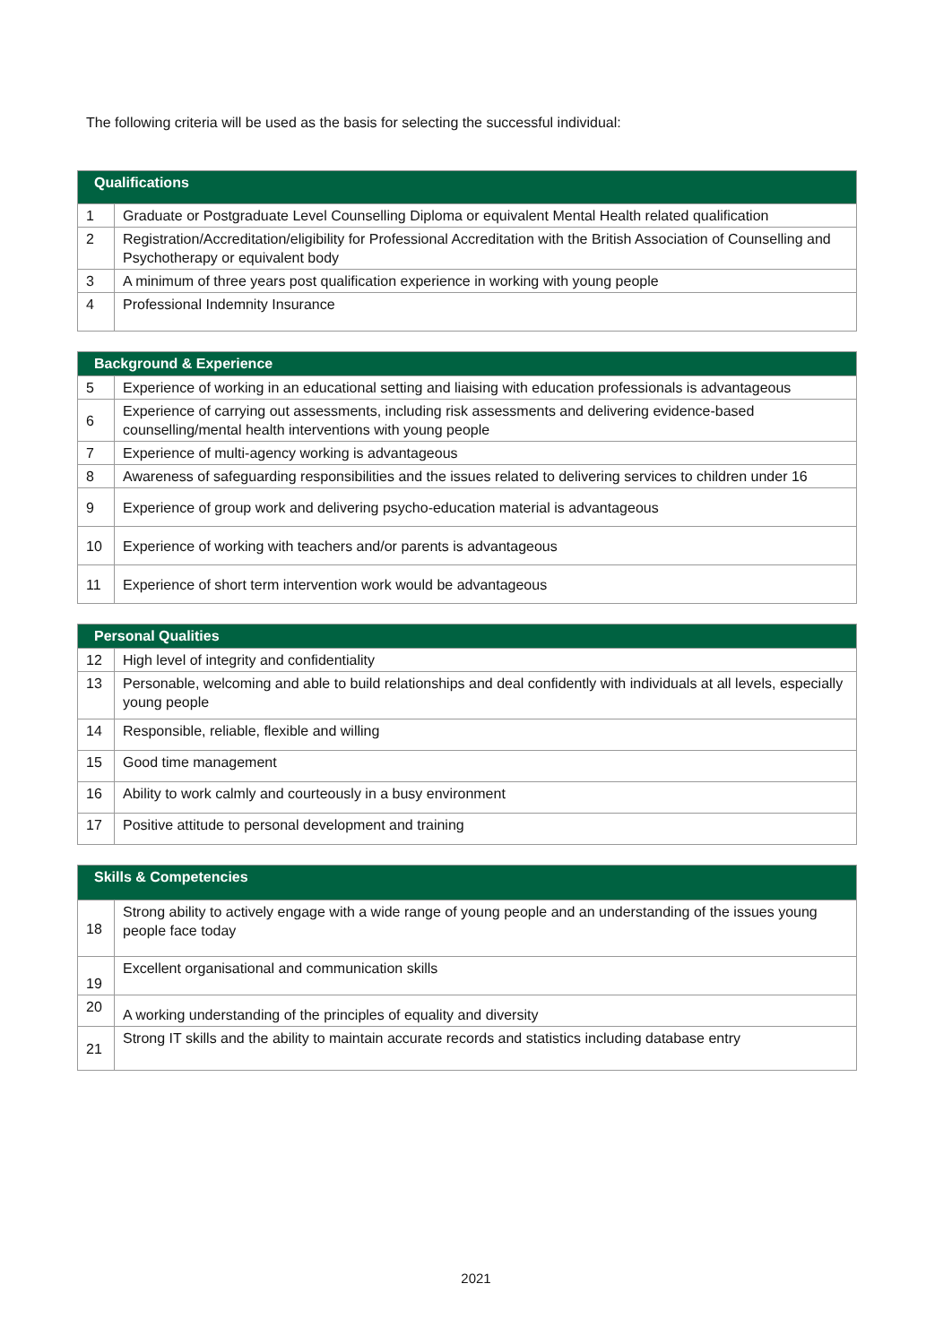The following criteria will be used as the basis for selecting the successful individual:
| Qualifications | |
| --- | --- |
| 1 | Graduate or Postgraduate Level Counselling Diploma or equivalent Mental Health related qualification |
| 2 | Registration/Accreditation/eligibility for Professional Accreditation with the British Association of Counselling and Psychotherapy or equivalent body |
| 3 | A minimum of three years post qualification experience in working with young people |
| 4 | Professional Indemnity Insurance |
| Background & Experience | |
| --- | --- |
| 5 | Experience of working in an educational setting and liaising with education professionals is advantageous |
| 6 | Experience of carrying out assessments, including risk assessments and delivering evidence-based counselling/mental health interventions with young people |
| 7 | Experience of multi-agency working is advantageous |
| 8 | Awareness of safeguarding responsibilities and the issues related to delivering services to children under 16 |
| 9 | Experience of group work and delivering psycho-education material is advantageous |
| 10 | Experience of working with teachers and/or parents is advantageous |
| 11 | Experience of short term intervention work would be advantageous |
| Personal Qualities | |
| --- | --- |
| 12 | High level of integrity and confidentiality |
| 13 | Personable, welcoming and able to build relationships and deal confidently with individuals at all levels, especially young people |
| 14 | Responsible, reliable, flexible and willing |
| 15 | Good time management |
| 16 | Ability to work calmly and courteously in a busy environment |
| 17 | Positive attitude to personal development and training |
| Skills & Competencies | |
| --- | --- |
| 18 | Strong ability to actively engage with a wide range of young people and an understanding of the issues young people face today |
| 19 | Excellent organisational and communication skills |
| 20 | A working understanding of the principles of equality and diversity |
| 21 | Strong IT skills and the ability to maintain accurate records and statistics including database entry |
2021